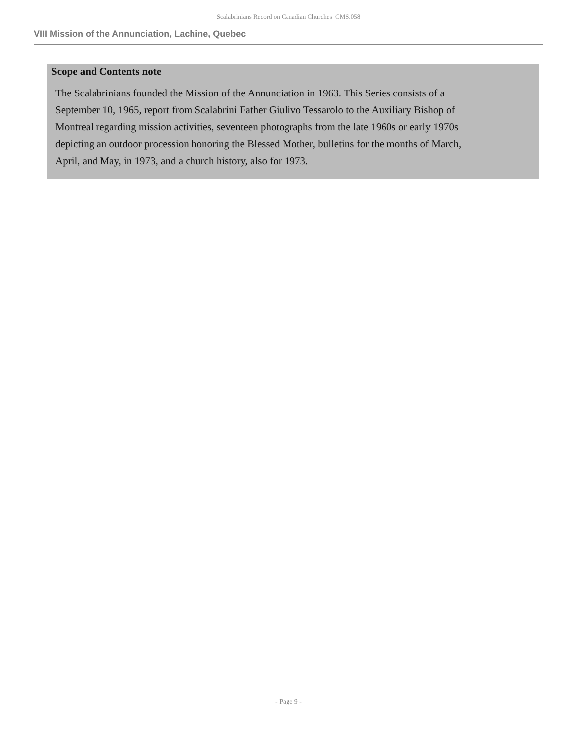Scalabrinians Record on Canadian Churches CMS.058
VIII Mission of the Annunciation, Lachine, Quebec
Scope and Contents note
The Scalabrinians founded the Mission of the Annunciation in 1963. This Series consists of a September 10, 1965, report from Scalabrini Father Giulivo Tessarolo to the Auxiliary Bishop of Montreal regarding mission activities, seventeen photographs from the late 1960s or early 1970s depicting an outdoor procession honoring the Blessed Mother, bulletins for the months of March, April, and May, in 1973, and a church history, also for 1973.
- Page 9 -